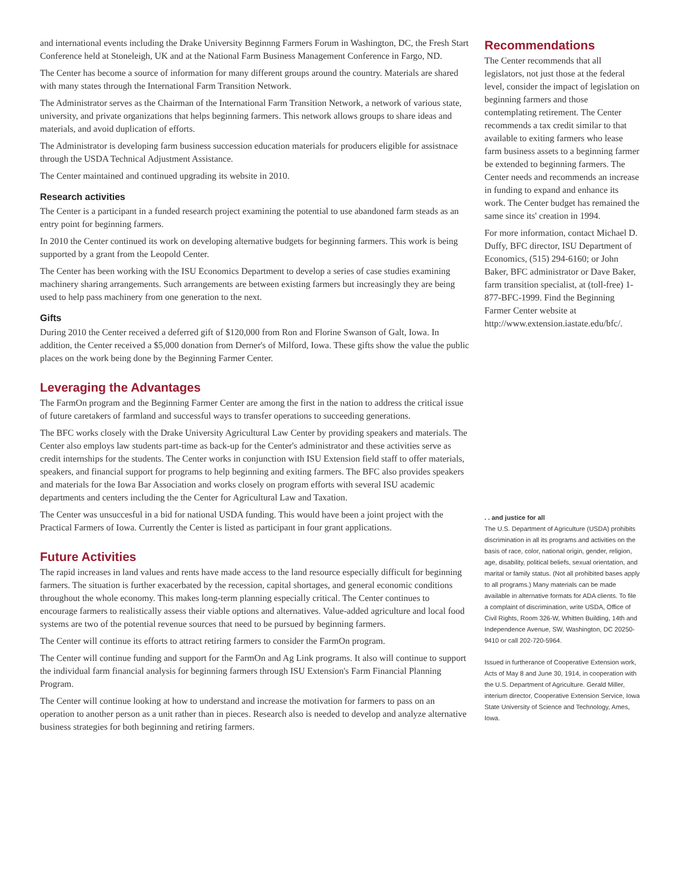and international events including the Drake University Beginnng Farmers Forum in Washington, DC, the Fresh Start Conference held at Stoneleigh, UK and at the National Farm Business Management Conference in Fargo, ND.
The Center has become a source of information for many different groups around the country. Materials are shared with many states through the International Farm Transition Network.
The Administrator serves as the Chairman of the International Farm Transition Network, a network of various state, university, and private organizations that helps beginning farmers. This network allows groups to share ideas and materials, and avoid duplication of efforts.
The Administrator is developing farm business succession education materials for producers eligible for assistnace through the USDA Technical Adjustment Assistance.
The Center maintained and continued upgrading its website in 2010.
Research activities
The Center is a participant in a funded research project examining the potential to use abandoned farm steads as an entry point for beginning farmers.
In 2010 the Center continued its work on developing alternative budgets for beginning farmers. This work is being supported by a grant from the Leopold Center.
The Center has been working with the ISU Economics Department to develop a series of case studies examining machinery sharing arrangements. Such arrangements are between existing farmers but increasingly they are being used to help pass machinery from one generation to the next.
Gifts
During 2010 the Center received a deferred gift of $120,000 from Ron and Florine Swanson of Galt, Iowa. In addition, the Center received a $5,000 donation from Derner's of Milford, Iowa. These gifts show the value the public places on the work being done by the Beginning Farmer Center.
Leveraging the Advantages
The FarmOn program and the Beginning Farmer Center are among the first in the nation to address the critical issue of future caretakers of farmland and successful ways to transfer operations to succeeding generations.
The BFC works closely with the Drake University Agricultural Law Center by providing speakers and materials. The Center also employs law students part-time as back-up for the Center's administrator and these activities serve as credit internships for the students. The Center works in conjunction with ISU Extension field staff to offer materials, speakers, and financial support for programs to help beginning and exiting farmers. The BFC also provides speakers and materials for the Iowa Bar Association and works closely on program efforts with several ISU academic departments and centers including the the Center for Agricultural Law and Taxation.
The Center was unsuccesful in a bid for national USDA funding. This would have been a joint project with the Practical Farmers of Iowa. Currently the Center is listed as participant in four grant applications.
Future Activities
The rapid increases in land values and rents have made access to the land resource especially difficult for beginning farmers. The situation is further exacerbated by the recession, capital shortages, and general economic conditions throughout the whole economy. This makes long-term planning especially critical. The Center continues to encourage farmers to realistically assess their viable options and alternatives. Value-added agriculture and local food systems are two of the potential revenue sources that need to be pursued by beginning farmers.
The Center will continue its efforts to attract retiring farmers to consider the FarmOn program.
The Center will continue funding and support for the FarmOn and Ag Link programs. It also will continue to support the individual farm financial analysis for beginning farmers through ISU Extension's Farm Financial Planning Program.
The Center will continue looking at how to understand and increase the motivation for farmers to pass on an operation to another person as a unit rather than in pieces. Research also is needed to develop and analyze alternative business strategies for both beginning and retiring farmers.
Recommendations
The Center recommends that all legislators, not just those at the federal level, consider the impact of legislation on beginning farmers and those contemplating retirement. The Center recommends a tax credit similar to that available to exiting farmers who lease farm business assets to a beginning farmer be extended to beginning farmers. The Center needs and recommends an increase in funding to expand and enhance its work. The Center budget has remained the same since its' creation in 1994.
For more information, contact Michael D. Duffy, BFC director, ISU Department of Economics, (515) 294-6160; or John Baker, BFC administrator or Dave Baker, farm transition specialist, at (toll-free) 1-877-BFC-1999. Find the Beginning Farmer Center website at http://www.extension.iastate.edu/bfc/.
. . and justice for all
The U.S. Department of Agriculture (USDA) prohibits discrimination in all its programs and activities on the basis of race, color, national origin, gender, religion, age, disability, political beliefs, sexual orientation, and marital or family status. (Not all prohibited bases apply to all programs.) Many materials can be made available in alternative formats for ADA clients. To file a complaint of discrimination, write USDA, Office of Civil Rights, Room 326-W, Whitten Building, 14th and Independence Avenue, SW, Washington, DC 20250-9410 or call 202-720-5964.
Issued in furtherance of Cooperative Extension work, Acts of May 8 and June 30, 1914, in cooperation with the U.S. Department of Agriculture. Gerald Miller, interium director, Cooperative Extension Service, Iowa State University of Science and Technology, Ames, Iowa.